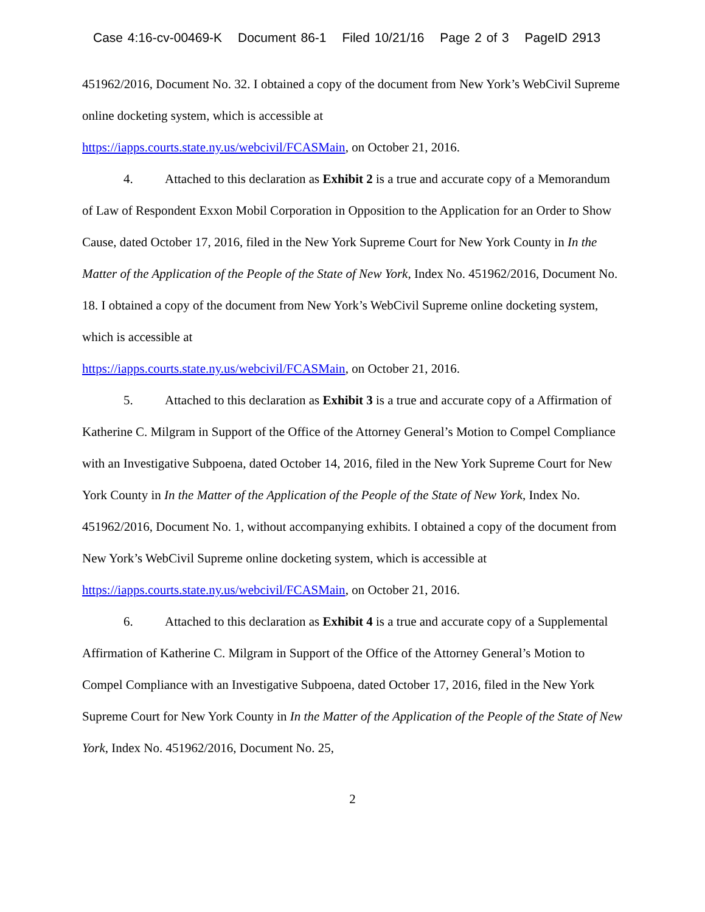Case 4:16-cv-00469-K Document 86-1 Filed 10/21/16 Page 2 of 3 PageID 2913
451962/2016, Document No. 32. I obtained a copy of the document from New York’s WebCivil Supreme online docketing system, which is accessible at
https://iapps.courts.state.ny.us/webcivil/FCASMain, on October 21, 2016.
4. Attached to this declaration as Exhibit 2 is a true and accurate copy of a Memorandum of Law of Respondent Exxon Mobil Corporation in Opposition to the Application for an Order to Show Cause, dated October 17, 2016, filed in the New York Supreme Court for New York County in In the Matter of the Application of the People of the State of New York, Index No. 451962/2016, Document No. 18. I obtained a copy of the document from New York’s WebCivil Supreme online docketing system, which is accessible at
https://iapps.courts.state.ny.us/webcivil/FCASMain, on October 21, 2016.
5. Attached to this declaration as Exhibit 3 is a true and accurate copy of a Affirmation of Katherine C. Milgram in Support of the Office of the Attorney General’s Motion to Compel Compliance with an Investigative Subpoena, dated October 14, 2016, filed in the New York Supreme Court for New York County in In the Matter of the Application of the People of the State of New York, Index No. 451962/2016, Document No. 1, without accompanying exhibits. I obtained a copy of the document from New York’s WebCivil Supreme online docketing system, which is accessible at https://iapps.courts.state.ny.us/webcivil/FCASMain, on October 21, 2016.
6. Attached to this declaration as Exhibit 4 is a true and accurate copy of a Supplemental Affirmation of Katherine C. Milgram in Support of the Office of the Attorney General’s Motion to Compel Compliance with an Investigative Subpoena, dated October 17, 2016, filed in the New York Supreme Court for New York County in In the Matter of the Application of the People of the State of New York, Index No. 451962/2016, Document No. 25,
2